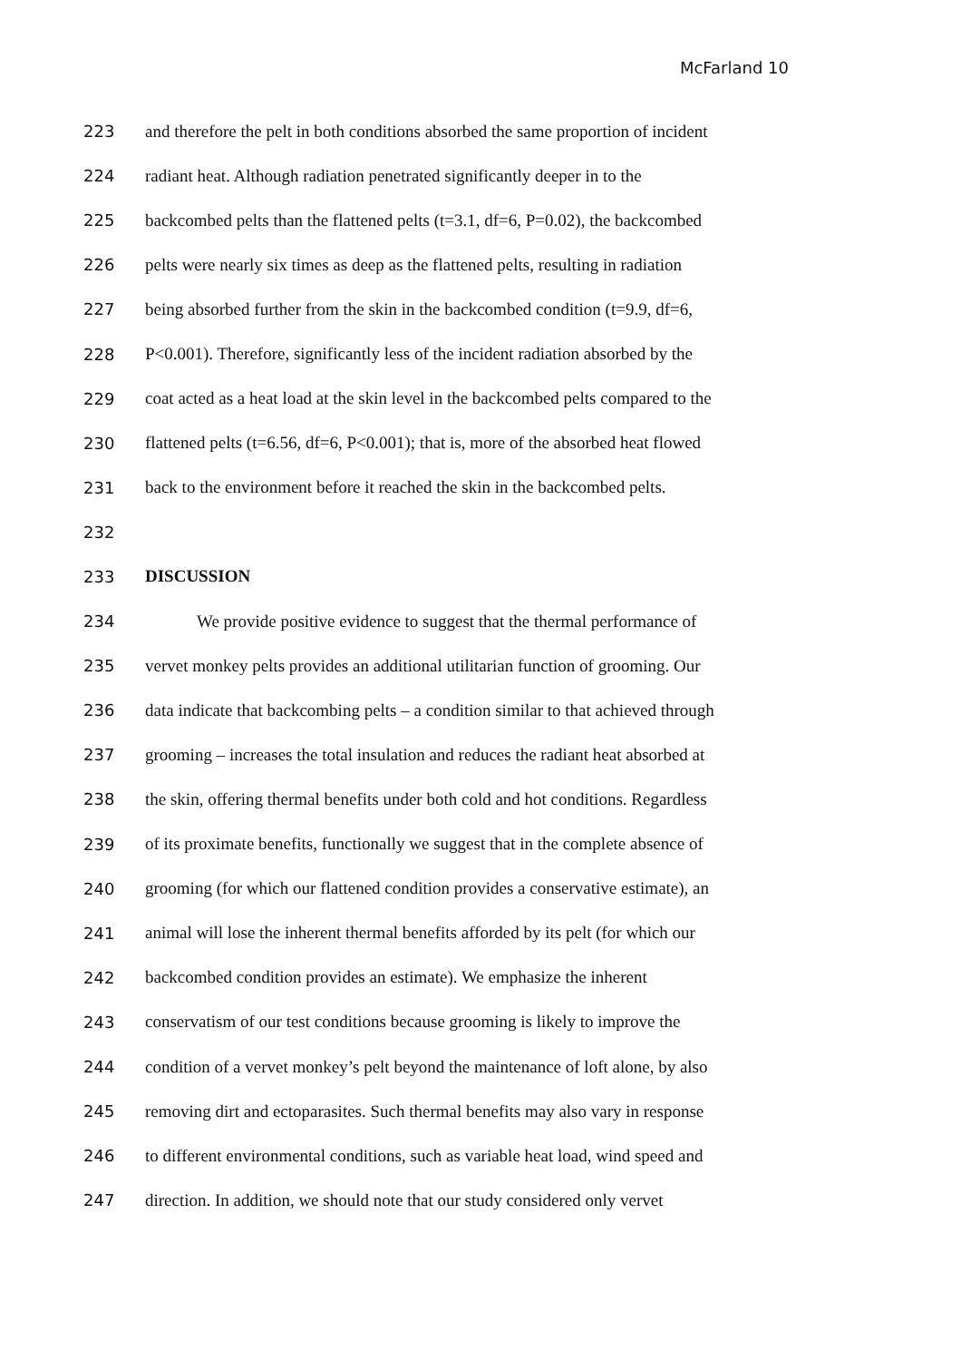McFarland 10
223 and therefore the pelt in both conditions absorbed the same proportion of incident
224 radiant heat. Although radiation penetrated significantly deeper in to the
225 backcombed pelts than the flattened pelts (t=3.1, df=6, P=0.02), the backcombed
226 pelts were nearly six times as deep as the flattened pelts, resulting in radiation
227 being absorbed further from the skin in the backcombed condition (t=9.9, df=6,
228 P<0.001). Therefore, significantly less of the incident radiation absorbed by the
229 coat acted as a heat load at the skin level in the backcombed pelts compared to the
230 flattened pelts (t=6.56, df=6, P<0.001); that is, more of the absorbed heat flowed
231 back to the environment before it reached the skin in the backcombed pelts.
232
233 DISCUSSION
234   We provide positive evidence to suggest that the thermal performance of
235 vervet monkey pelts provides an additional utilitarian function of grooming. Our
236 data indicate that backcombing pelts – a condition similar to that achieved through
237 grooming – increases the total insulation and reduces the radiant heat absorbed at
238 the skin, offering thermal benefits under both cold and hot conditions. Regardless
239 of its proximate benefits, functionally we suggest that in the complete absence of
240 grooming (for which our flattened condition provides a conservative estimate), an
241 animal will lose the inherent thermal benefits afforded by its pelt (for which our
242 backcombed condition provides an estimate). We emphasize the inherent
243 conservatism of our test conditions because grooming is likely to improve the
244 condition of a vervet monkey’s pelt beyond the maintenance of loft alone, by also
245 removing dirt and ectoparasites. Such thermal benefits may also vary in response
246 to different environmental conditions, such as variable heat load, wind speed and
247 direction. In addition, we should note that our study considered only vervet